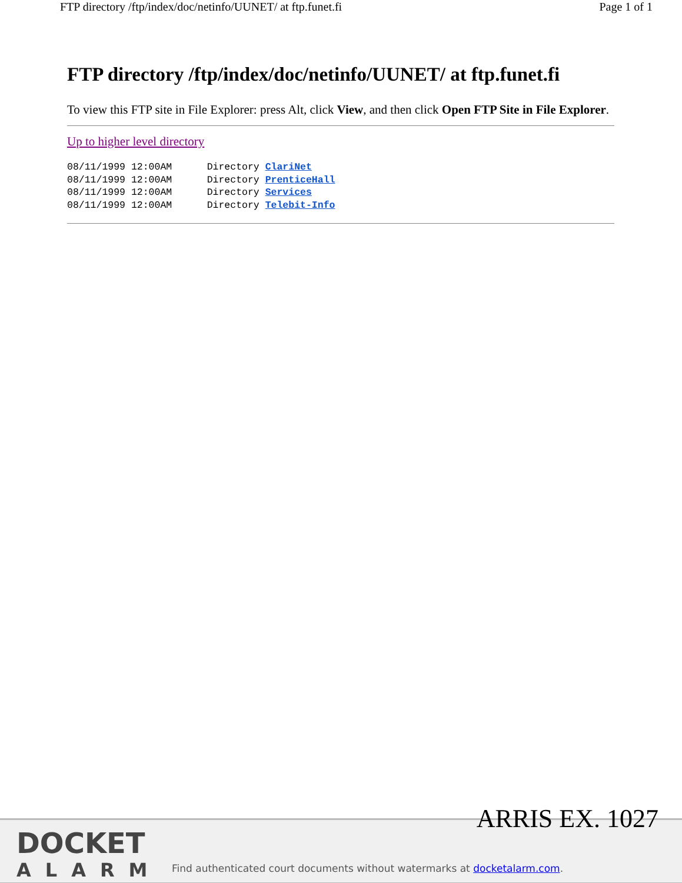FTP directory /ftp/index/doc/netinfo/UUNET/ at ftp.funet.fi Page 1 of 1
FTP directory /ftp/index/doc/netinfo/UUNET/ at ftp.funet.fi
To view this FTP site in File Explorer: press Alt, click View, and then click Open FTP Site in File Explorer.
Up to higher level directory
08/11/1999 12:00AM      Directory ClariNet
08/11/1999 12:00AM      Directory PrenticeHall
08/11/1999 12:00AM      Directory Services
08/11/1999 12:00AM      Directory Telebit-Info
ARRIS EX. 1027
DOCKET
ALARM
Find authenticated court documents without watermarks at docketalarm.com.